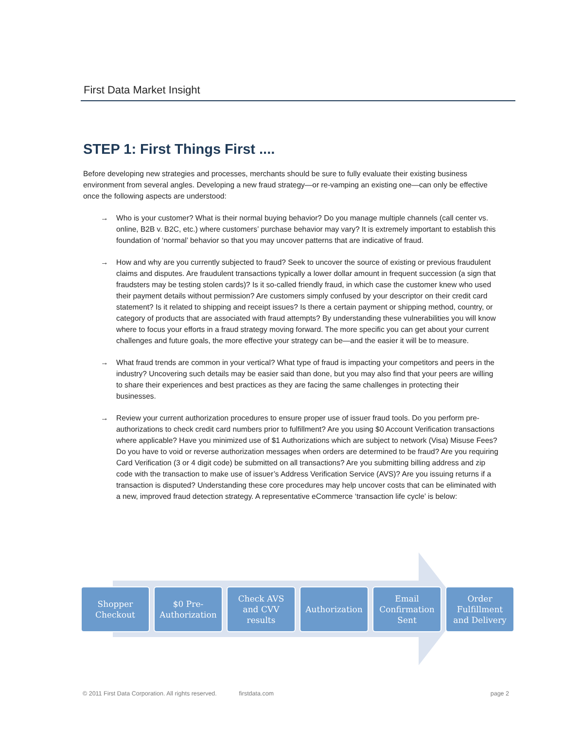First Data Market Insight
STEP 1: First Things First ....
Before developing new strategies and processes, merchants should be sure to fully evaluate their existing business environment from several angles. Developing a new fraud strategy—or re-vamping an existing one—can only be effective once the following aspects are understood:
→ Who is your customer? What is their normal buying behavior? Do you manage multiple channels (call center vs. online, B2B v. B2C, etc.) where customers’ purchase behavior may vary? It is extremely important to establish this foundation of ‘normal’ behavior so that you may uncover patterns that are indicative of fraud.
→ How and why are you currently subjected to fraud? Seek to uncover the source of existing or previous fraudulent claims and disputes. Are fraudulent transactions typically a lower dollar amount in frequent succession (a sign that fraudsters may be testing stolen cards)? Is it so-called friendly fraud, in which case the customer knew who used their payment details without permission? Are customers simply confused by your descriptor on their credit card statement? Is it related to shipping and receipt issues? Is there a certain payment or shipping method, country, or category of products that are associated with fraud attempts? By understanding these vulnerabilities you will know where to focus your efforts in a fraud strategy moving forward. The more specific you can get about your current challenges and future goals, the more effective your strategy can be—and the easier it will be to measure.
→ What fraud trends are common in your vertical? What type of fraud is impacting your competitors and peers in the industry? Uncovering such details may be easier said than done, but you may also find that your peers are willing to share their experiences and best practices as they are facing the same challenges in protecting their businesses.
→ Review your current authorization procedures to ensure proper use of issuer fraud tools. Do you perform pre-authorizations to check credit card numbers prior to fulfillment? Are you using $0 Account Verification transactions where applicable? Have you minimized use of $1 Authorizations which are subject to network (Visa) Misuse Fees? Do you have to void or reverse authorization messages when orders are determined to be fraud? Are you requiring Card Verification (3 or 4 digit code) be submitted on all transactions? Are you submitting billing address and zip code with the transaction to make use of issuer’s Address Verification Service (AVS)? Are you issuing returns if a transaction is disputed? Understanding these core procedures may help uncover costs that can be eliminated with a new, improved fraud detection strategy. A representative eCommerce ‘transaction life cycle’ is below:
Shopper
Checkout
$0 Pre-
Authorization
Check AVS
and CVV
results
Authorization Email
Confirmation
Sent
Order
Fulfillment
and Delivery
© 2011 First Data Corporation. All rights reserved. firstdata.com page 2